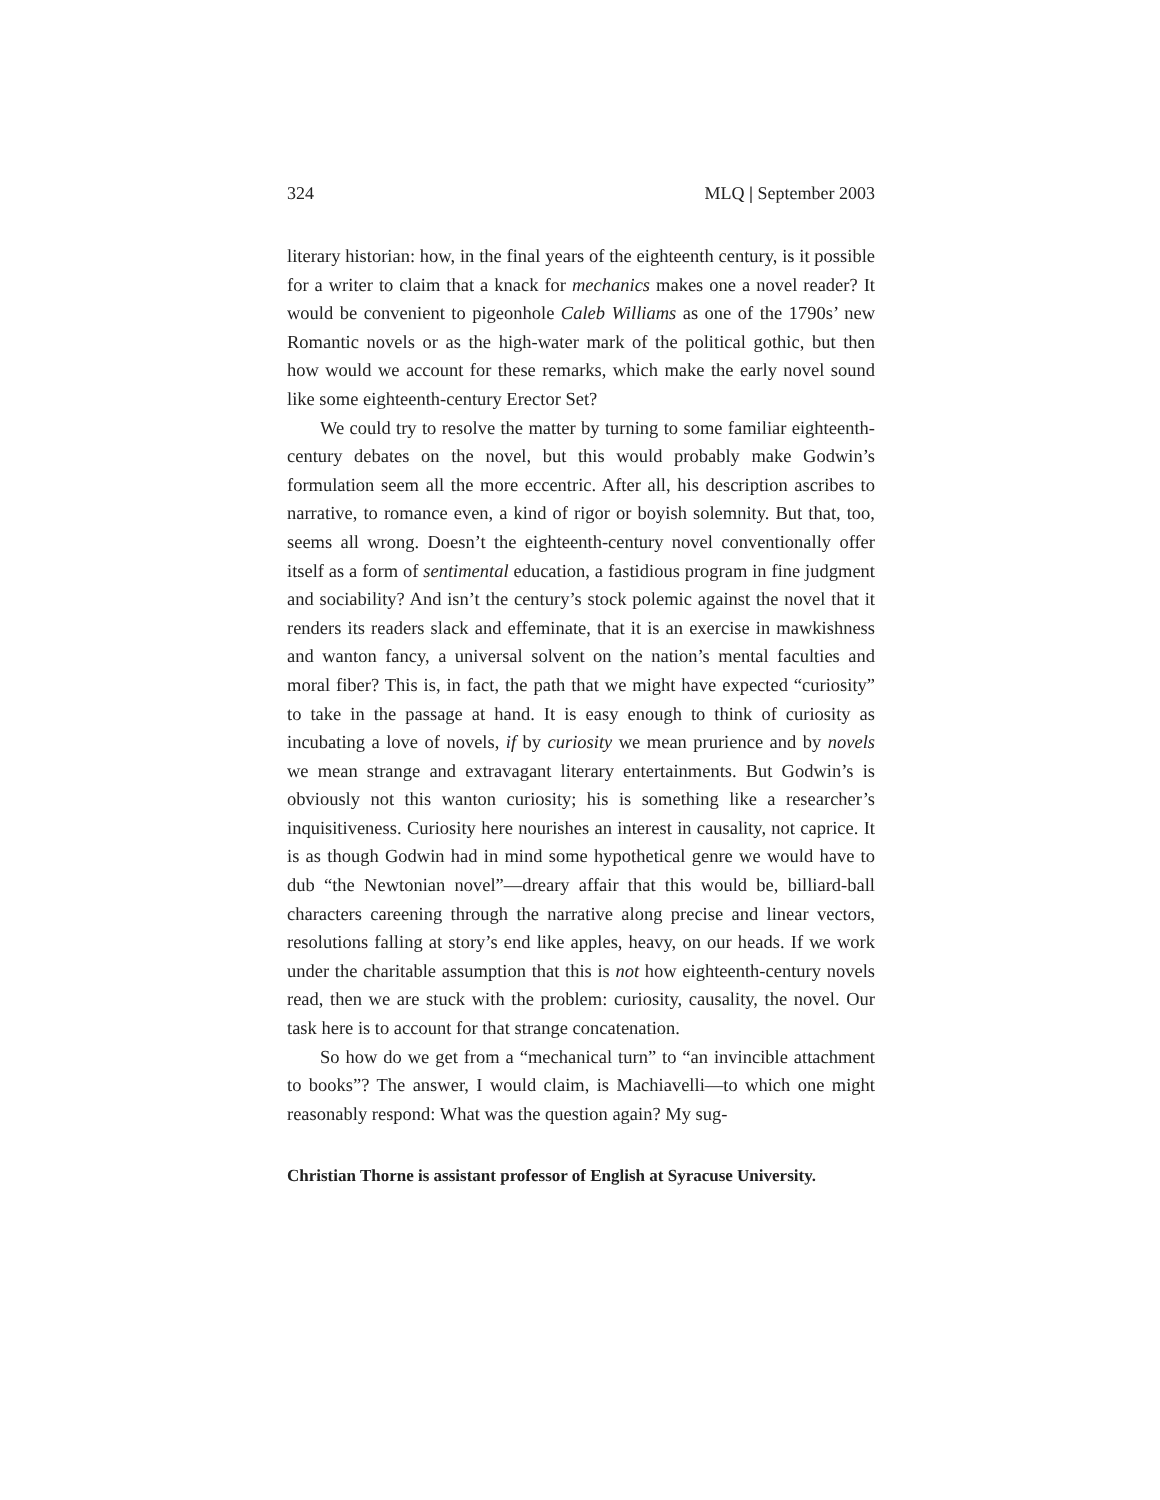324 MLQ | September 2003
literary historian: how, in the final years of the eighteenth century, is it possible for a writer to claim that a knack for mechanics makes one a novel reader? It would be convenient to pigeonhole Caleb Williams as one of the 1790s’ new Romantic novels or as the high-water mark of the political gothic, but then how would we account for these remarks, which make the early novel sound like some eighteenth-century Erector Set?
We could try to resolve the matter by turning to some familiar eighteenth-century debates on the novel, but this would probably make Godwin’s formulation seem all the more eccentric. After all, his description ascribes to narrative, to romance even, a kind of rigor or boyish solemnity. But that, too, seems all wrong. Doesn’t the eighteenth-century novel conventionally offer itself as a form of sentimental education, a fastidious program in fine judgment and sociability? And isn’t the century’s stock polemic against the novel that it renders its readers slack and effeminate, that it is an exercise in mawkishness and wanton fancy, a universal solvent on the nation’s mental faculties and moral fiber? This is, in fact, the path that we might have expected “curiosity” to take in the passage at hand. It is easy enough to think of curiosity as incubating a love of novels, if by curiosity we mean prurience and by novels we mean strange and extravagant literary entertainments. But Godwin’s is obviously not this wanton curiosity; his is something like a researcher’s inquisitiveness. Curiosity here nourishes an interest in causality, not caprice. It is as though Godwin had in mind some hypothetical genre we would have to dub “the Newtonian novel”—dreary affair that this would be, billiard-ball characters careening through the narrative along precise and linear vectors, resolutions falling at story’s end like apples, heavy, on our heads. If we work under the charitable assumption that this is not how eighteenth-century novels read, then we are stuck with the problem: curiosity, causality, the novel. Our task here is to account for that strange concatenation.
So how do we get from a “mechanical turn” to “an invincible attachment to books”? The answer, I would claim, is Machiavelli—to which one might reasonably respond: What was the question again? My sug-
Christian Thorne is assistant professor of English at Syracuse University.